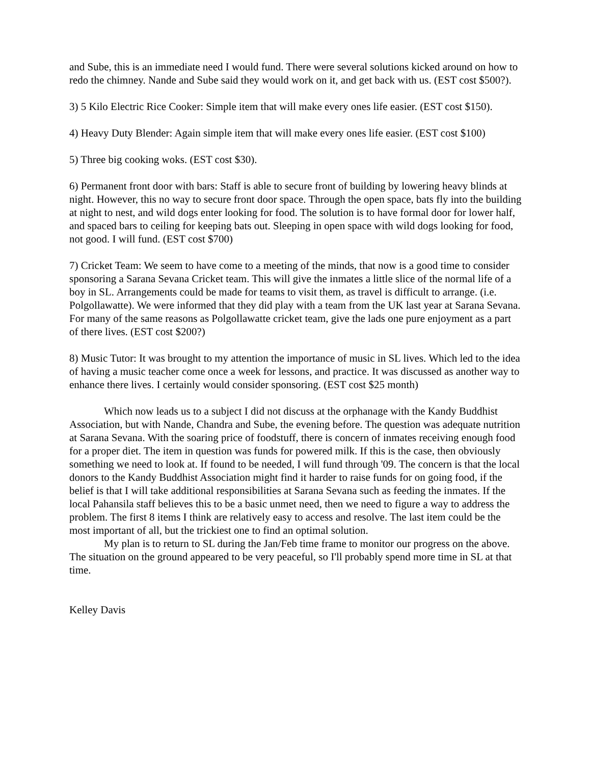and Sube, this is an immediate need I would fund. There were several solutions kicked around on how to redo the chimney. Nande and Sube said they would work on it, and get back with us. (EST cost $500?).
3) 5 Kilo Electric Rice Cooker: Simple item that will make every ones life easier. (EST cost $150).
4) Heavy Duty Blender: Again simple item that will make every ones life easier. (EST cost $100)
5) Three big cooking woks. (EST cost $30).
6) Permanent front door with bars: Staff is able to secure front of building by lowering heavy blinds at night. However, this no way to secure front door space. Through the open space, bats fly into the building at night to nest, and wild dogs enter looking for food. The solution is to have formal door for lower half, and spaced bars to ceiling for keeping bats out. Sleeping in open space with wild dogs looking for food, not good. I will fund. (EST cost $700)
7) Cricket Team: We seem to have come to a meeting of the minds, that now is a good time to consider sponsoring a Sarana Sevana Cricket team. This will give the inmates a little slice of the normal life of a boy in SL. Arrangements could be made for teams to visit them, as travel is difficult to arrange. (i.e. Polgollawatte). We were informed that they did play with a team from the UK last year at Sarana Sevana. For many of the same reasons as Polgollawatte cricket team, give the lads one pure enjoyment as a part of there lives. (EST cost $200?)
8) Music Tutor: It was brought to my attention the importance of music in SL lives. Which led to the idea of having a music teacher come once a week for lessons, and practice. It was discussed as another way to enhance there lives. I certainly would consider sponsoring. (EST cost $25 month)
Which now leads us to a subject I did not discuss at the orphanage with the Kandy Buddhist Association, but with Nande, Chandra and Sube, the evening before. The question was adequate nutrition at Sarana Sevana. With the soaring price of foodstuff, there is concern of inmates receiving enough food for a proper diet. The item in question was funds for powered milk. If this is the case, then obviously something we need to look at. If found to be needed, I will fund through '09. The concern is that the local donors to the Kandy Buddhist Association might find it harder to raise funds for on going food, if the belief is that I will take additional responsibilities at Sarana Sevana such as feeding the inmates. If the local Pahansila staff believes this to be a basic unmet need, then we need to figure a way to address the problem. The first 8 items I think are relatively easy to access and resolve. The last item could be the most important of all, but the trickiest one to find an optimal solution.
My plan is to return to SL during the Jan/Feb time frame to monitor our progress on the above. The situation on the ground appeared to be very peaceful, so I'll probably spend more time in SL at that time.
Kelley Davis